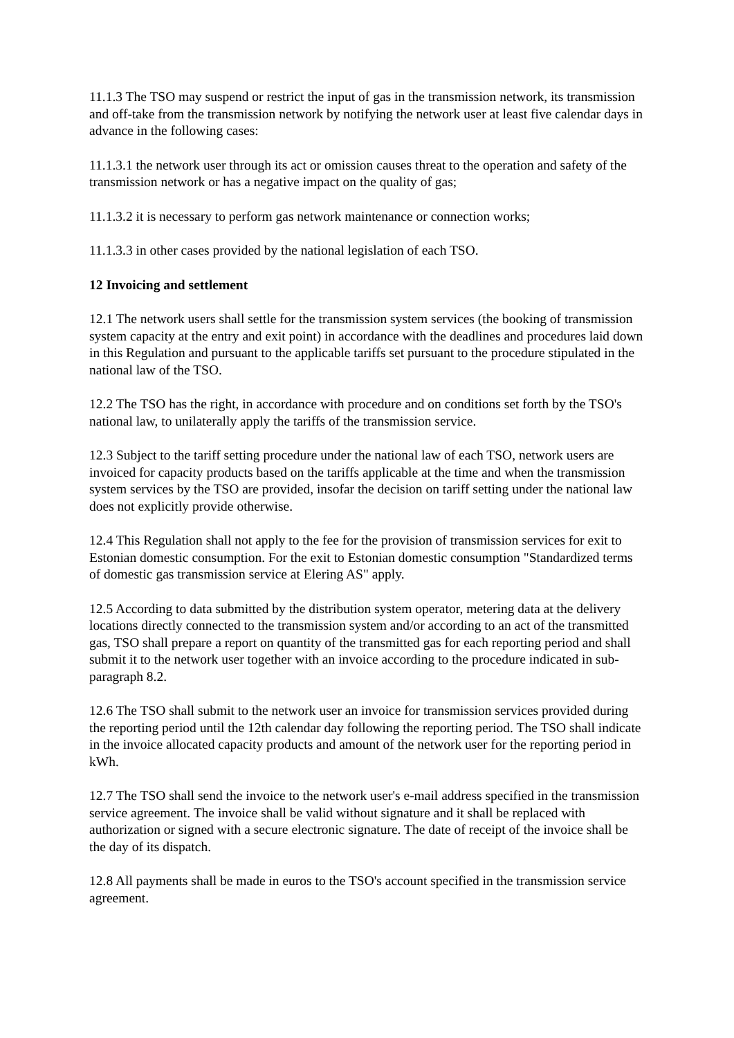11.1.3 The TSO may suspend or restrict the input of gas in the transmission network, its transmission and off-take from the transmission network by notifying the network user at least five calendar days in advance in the following cases:
11.1.3.1 the network user through its act or omission causes threat to the operation and safety of the transmission network or has a negative impact on the quality of gas;
11.1.3.2 it is necessary to perform gas network maintenance or connection works;
11.1.3.3 in other cases provided by the national legislation of each TSO.
12 Invoicing and settlement
12.1 The network users shall settle for the transmission system services (the booking of transmission system capacity at the entry and exit point) in accordance with the deadlines and procedures laid down in this Regulation and pursuant to the applicable tariffs set pursuant to the procedure stipulated in the national law of the TSO.
12.2 The TSO has the right, in accordance with procedure and on conditions set forth by the TSO's national law, to unilaterally apply the tariffs of the transmission service.
12.3 Subject to the tariff setting procedure under the national law of each TSO, network users are invoiced for capacity products based on the tariffs applicable at the time and when the transmission system services by the TSO are provided, insofar the decision on tariff setting under the national law does not explicitly provide otherwise.
12.4 This Regulation shall not apply to the fee for the provision of transmission services for exit to Estonian domestic consumption. For the exit to Estonian domestic consumption "Standardized terms of domestic gas transmission service at Elering AS" apply.
12.5 According to data submitted by the distribution system operator, metering data at the delivery locations directly connected to the transmission system and/or according to an act of the transmitted gas, TSO shall prepare a report on quantity of the transmitted gas for each reporting period and shall submit it to the network user together with an invoice according to the procedure indicated in sub-paragraph 8.2.
12.6 The TSO shall submit to the network user an invoice for transmission services provided during the reporting period until the 12th calendar day following the reporting period. The TSO shall indicate in the invoice allocated capacity products and amount of the network user for the reporting period in kWh.
12.7 The TSO shall send the invoice to the network user's e-mail address specified in the transmission service agreement. The invoice shall be valid without signature and it shall be replaced with authorization or signed with a secure electronic signature. The date of receipt of the invoice shall be the day of its dispatch.
12.8 All payments shall be made in euros to the TSO's account specified in the transmission service agreement.